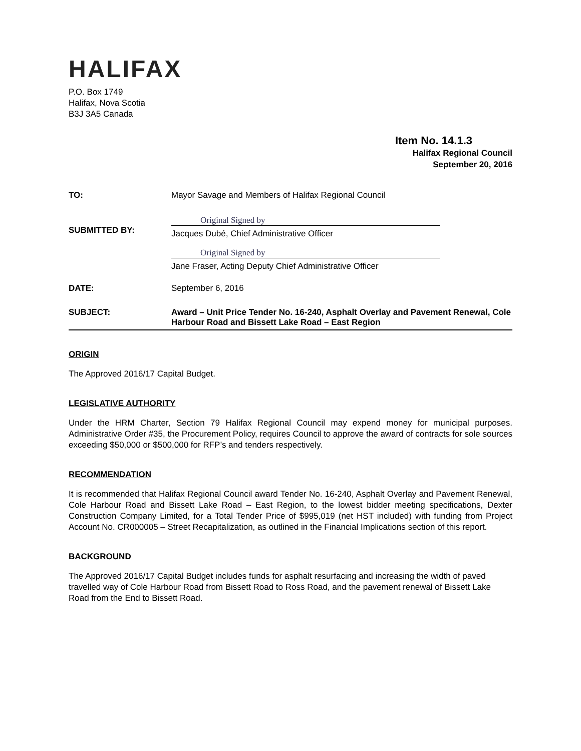HALIFAX
P.O. Box 1749
Halifax, Nova Scotia
B3J 3A5 Canada
Item No. 14.1.3
Halifax Regional Council
September 20, 2016
TO: Mayor Savage and Members of Halifax Regional Council
SUBMITTED BY:
Original Signed by
Jacques Dubé, Chief Administrative Officer
Original Signed by
Jane Fraser, Acting Deputy Chief Administrative Officer
DATE: September 6, 2016
SUBJECT: Award – Unit Price Tender No. 16-240, Asphalt Overlay and Pavement Renewal, Cole Harbour Road and Bissett Lake Road – East Region
ORIGIN
The Approved 2016/17 Capital Budget.
LEGISLATIVE AUTHORITY
Under the HRM Charter, Section 79 Halifax Regional Council may expend money for municipal purposes. Administrative Order #35, the Procurement Policy, requires Council to approve the award of contracts for sole sources exceeding $50,000 or $500,000 for RFP’s and tenders respectively.
RECOMMENDATION
It is recommended that Halifax Regional Council award Tender No. 16-240, Asphalt Overlay and Pavement Renewal, Cole Harbour Road and Bissett Lake Road – East Region, to the lowest bidder meeting specifications, Dexter Construction Company Limited, for a Total Tender Price of $995,019 (net HST included) with funding from Project Account No. CR000005 – Street Recapitalization, as outlined in the Financial Implications section of this report.
BACKGROUND
The Approved 2016/17 Capital Budget includes funds for asphalt resurfacing and increasing the width of paved travelled way of Cole Harbour Road from Bissett Road to Ross Road, and the pavement renewal of Bissett Lake Road from the End to Bissett Road.